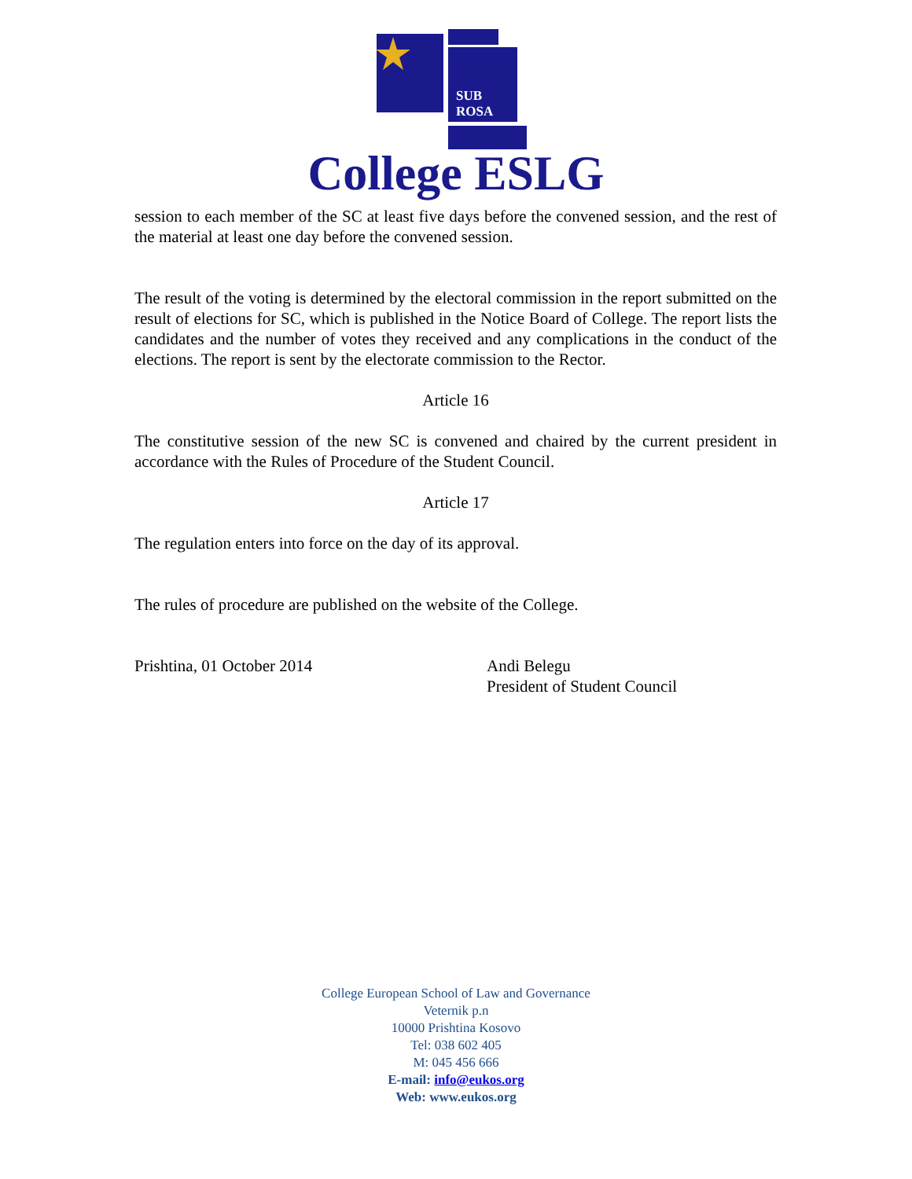SUB
ROSA
College ESLG
session to each member of the SC at least five days before the convened session, and the rest of the material at least one day before the convened session.
The result of the voting is determined by the electoral commission in the report submitted on the result of elections for SC, which is published in the Notice Board of College. The report lists the candidates and the number of votes they received and any complications in the conduct of the elections. The report is sent by the electorate commission to the Rector.
Article 16
The constitutive session of the new SC is convened and chaired by the current president in accordance with the Rules of Procedure of the Student Council.
Article 17
The regulation enters into force on the day of its approval.
The rules of procedure are published on the website of the College.
Prishtina, 01 October 2014 Andi Belegu
President of Student Council
College European School of Law and Governance
Veternik p.n
10000 Prishtina Kosovo
Tel: 038 602 405
M: 045 456 666
E-mail: info@eukos.org
Web: www.eukos.org